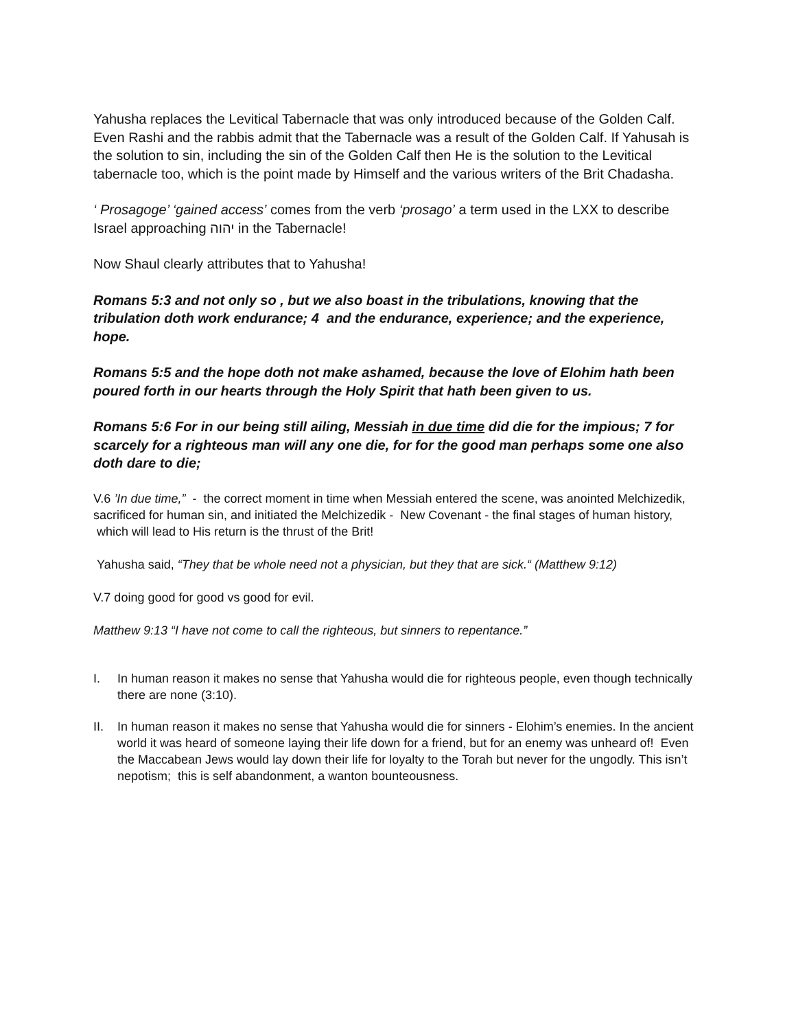Yahusha replaces the Levitical Tabernacle that was only introduced because of the Golden Calf. Even Rashi and the rabbis admit that the Tabernacle was a result of the Golden Calf. If Yahusah is the solution to sin, including the sin of the Golden Calf then He is the solution to the Levitical tabernacle too, which is the point made by Himself and the various writers of the Brit Chadasha.
‘ Prosagoge’ ‘gained access’ comes from the verb ‘prosago’ a term used in the LXX to describe Israel approaching יהוה in the Tabernacle!
Now Shaul clearly attributes that to Yahusha!
Romans 5:3 and not only so , but we also boast in the tribulations, knowing that the tribulation doth work endurance; 4 and the endurance, experience; and the experience, hope.
Romans 5:5 and the hope doth not make ashamed, because the love of Elohim hath been poured forth in our hearts through the Holy Spirit that hath been given to us.
Romans 5:6 For in our being still ailing, Messiah in due time did die for the impious; 7 for scarcely for a righteous man will any one die, for for the good man perhaps some one also doth dare to die;
V.6 ’In due time,” - the correct moment in time when Messiah entered the scene, was anointed Melchizedik, sacrificed for human sin, and initiated the Melchizedik - New Covenant - the final stages of human history, which will lead to His return is the thrust of the Brit!
Yahusha said, “They that be whole need not a physician, but they that are sick.“ (Matthew 9:12)
V.7 doing good for good vs good for evil.
Matthew 9:13 “I have not come to call the righteous, but sinners to repentance.”
I. In human reason it makes no sense that Yahusha would die for righteous people, even though technically there are none (3:10).
II. In human reason it makes no sense that Yahusha would die for sinners - Elohim’s enemies. In the ancient world it was heard of someone laying their life down for a friend, but for an enemy was unheard of! Even the Maccabean Jews would lay down their life for loyalty to the Torah but never for the ungodly. This isn’t nepotism; this is self abandonment, a wanton bounteousness.